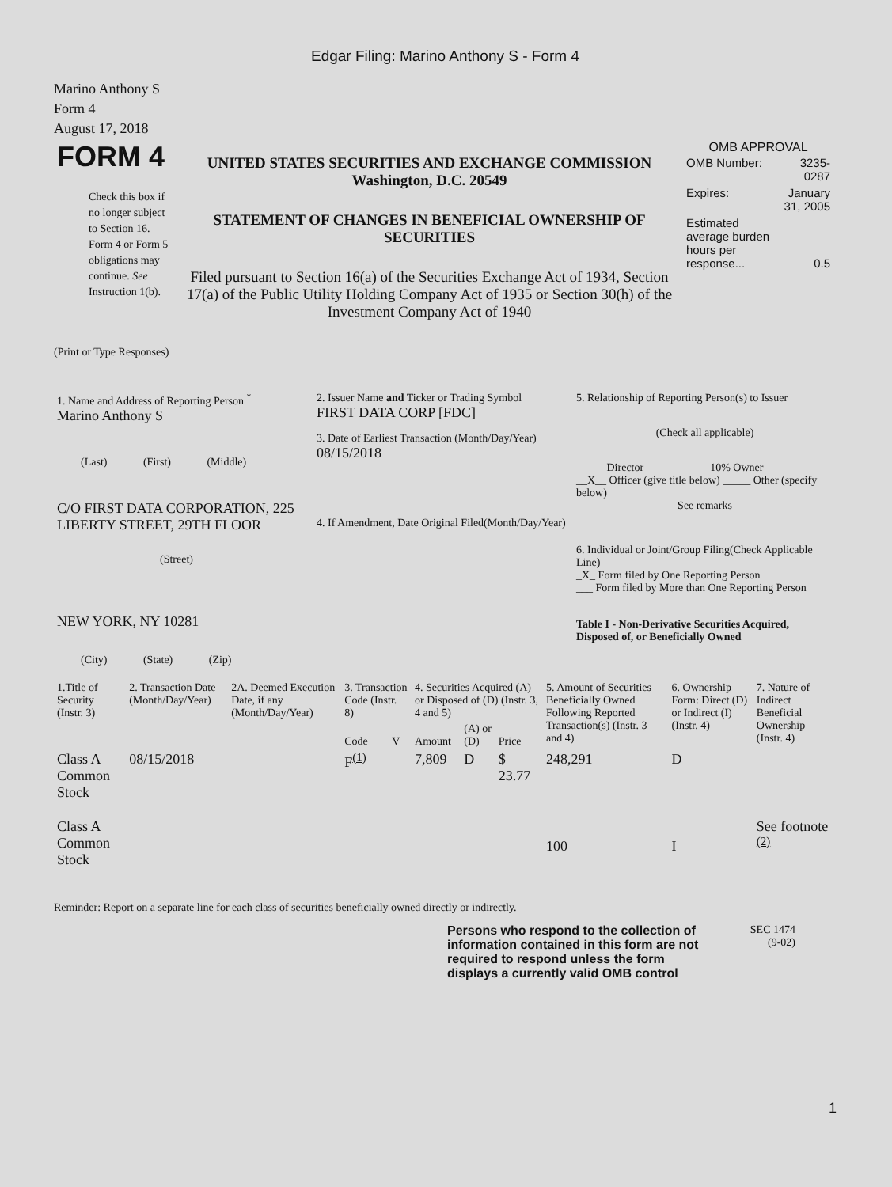Edgar Filing: Marino Anthony S - Form 4
Marino Anthony S
Form 4
August 17, 2018
| FORM 4 Check this box if no longer subject to Section 16. Form 4 or Form 5 obligations may continue. See Instruction 1(b). | UNITED STATES SECURITIES AND EXCHANGE COMMISSION Washington, D.C. 20549 STATEMENT OF CHANGES IN BENEFICIAL OWNERSHIP OF SECURITIES Filed pursuant to Section 16(a) of the Securities Exchange Act of 1934, Section 17(a) of the Public Utility Holding Company Act of 1935 or Section 30(h) of the Investment Company Act of 1940 | OMB APPROVAL / OMB Number: / 3235-0287 / / Expires: / January 31, 2005 / / Estimated average burden hours per response... / 0.5 / |
(Print or Type Responses)
| 1. Name and Address of Reporting Person <sup>*</sup> Marino Anthony S (Last) (First) (Middle) C/O FIRST DATA CORPORATION, 225 LIBERTY STREET, 29TH FLOOR (Street) NEW YORK, NY 10281 (City) (State) (Zip) | 2. Issuer Name and Ticker or Trading Symbol FIRST DATA CORP [FDC] 3. Date of Earliest Transaction (Month/Day/Year) 08/15/2018 4. If Amendment, Date Original Filed(Month/Day/Year) | 5. Relationship of Reporting Person(s) to Issuer (Check all applicable) _____ Director _____ 10% Owner __X__ Officer (give title below) _____ Other (specify below) See remarks 6. Individual or Joint/Group Filing(Check Applicable Line) _X_ Form filed by One Reporting Person ___ Form filed by More than One Reporting Person Table I - Non-Derivative Securities Acquired, Disposed of, or Beneficially Owned |
| 1.Title of Security (Instr. 3) | 2. Transaction Date (Month/Day/Year) | 2A. Deemed Execution Date, if any (Month/Day/Year) | 3. Transaction Code (Instr. 8) | | 4. Securities Acquired (A) or Disposed of (D) (Instr. 3, 4 and 5) | | | 5. Amount of Securities Beneficially Owned Following Reported Transaction(s) (Instr. 3 and 4) | 6. Ownership Form: Direct (D) or Indirect (I) (Instr. 4) | 7. Nature of Indirect Beneficial Ownership (Instr. 4) |
| --- | --- | --- | --- | --- | --- | --- | --- | --- | --- | --- |
| | | | Code | V | Amount | (A) or (D) | Price | | | |
| Class A Common Stock | 08/15/2018 | | F<sup>(1)</sup> | | 7,809 | D | $ 23.77 | 248,291 | D | |
| Class A Common Stock | | | | | | | | 100 | I | See footnote <sup>(2)</sup> |
Reminder: Report on a separate line for each class of securities beneficially owned directly or indirectly.
Persons who respond to the collection of information contained in this form are not required to respond unless the form displays a currently valid OMB control
SEC 1474
(9-02)
1